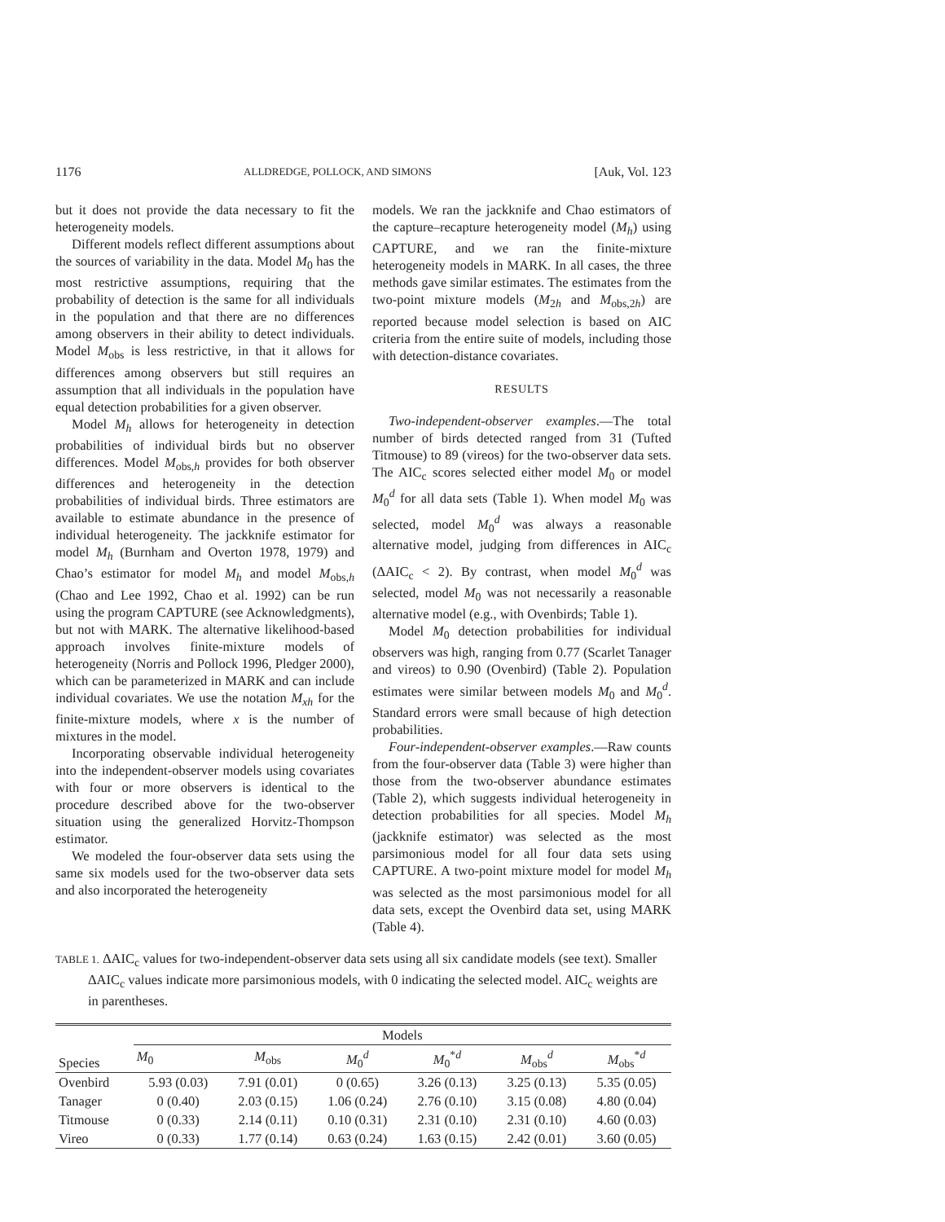1176 ALLDREDGE, POLLOCK, AND SIMONS [Auk, Vol. 123
but it does not provide the data necessary to fit the heterogeneity models.
Different models reflect different assumptions about the sources of variability in the data. Model M<sub>0</sub> has the most restrictive assumptions, requiring that the probability of detection is the same for all individuals in the population and that there are no differences among observers in their ability to detect individuals. Model M<sub>obs</sub> is less restrictive, in that it allows for differences among observers but still requires an assumption that all individuals in the population have equal detection probabilities for a given observer.
Model M<sub>h</sub> allows for heterogeneity in detection probabilities of individual birds but no observer differences. Model M<sub>obs,h</sub> provides for both observer differences and heterogeneity in the detection probabilities of individual birds. Three estimators are available to estimate abundance in the presence of individual heterogeneity. The jackknife estimator for model M<sub>h</sub> (Burnham and Overton 1978, 1979) and Chao’s estimator for model M<sub>h</sub> and model M<sub>obs,h</sub> (Chao and Lee 1992, Chao et al. 1992) can be run using the program CAPTURE (see Acknowledgments), but not with MARK. The alternative likelihood-based approach involves finite-mixture models of heterogeneity (Norris and Pollock 1996, Pledger 2000), which can be parameterized in MARK and can include individual covariates. We use the notation M<sub>xh</sub> for the finite-mixture models, where x is the number of mixtures in the model.
Incorporating observable individual heterogeneity into the independent-observer models using covariates with four or more observers is identical to the procedure described above for the two-observer situation using the generalized Horvitz-Thompson estimator.
We modeled the four-observer data sets using the same six models used for the two-observer data sets and also incorporated the heterogeneity
models. We ran the jackknife and Chao estimators of the capture–recapture heterogeneity model (M<sub>h</sub>) using CAPTURE, and we ran the finite-mixture heterogeneity models in MARK. In all cases, the three methods gave similar estimates. The estimates from the two-point mixture models (M<sub>2h</sub> and M<sub>obs,2h</sub>) are reported because model selection is based on AIC criteria from the entire suite of models, including those with detection-distance covariates.
RESULTS
Two-independent-observer examples.—The total number of birds detected ranged from 31 (Tufted Titmouse) to 89 (vireos) for the two-observer data sets. The AIC<sub>c</sub> scores selected either model M<sub>0</sub> or model M<sub>0</sub><sup>d</sup> for all data sets (Table 1). When model M<sub>0</sub> was selected, model M<sub>0</sub><sup>d</sup> was always a reasonable alternative model, judging from differences in AIC<sub>c</sub> (ΔAIC<sub>c</sub> < 2). By contrast, when model M<sub>0</sub><sup>d</sup> was selected, model M<sub>0</sub> was not necessarily a reasonable alternative model (e.g., with Ovenbirds; Table 1).
Model M<sub>0</sub> detection probabilities for individual observers was high, ranging from 0.77 (Scarlet Tanager and vireos) to 0.90 (Ovenbird) (Table 2). Population estimates were similar between models M<sub>0</sub> and M<sub>0</sub><sup>d</sup>. Standard errors were small because of high detection probabilities.
Four-independent-observer examples.—Raw counts from the four-observer data (Table 3) were higher than those from the two-observer abundance estimates (Table 2), which suggests individual heterogeneity in detection probabilities for all species. Model M<sub>h</sub> (jackknife estimator) was selected as the most parsimonious model for all four data sets using CAPTURE. A two-point mixture model for model M<sub>h</sub> was selected as the most parsimonious model for all data sets, except the Ovenbird data set, using MARK (Table 4).
TABLE 1. ΔAIC<sub>c</sub> values for two-independent-observer data sets using all six candidate models (see text). Smaller ΔAIC<sub>c</sub> values indicate more parsimonious models, with 0 indicating the selected model. AIC<sub>c</sub> weights are in parentheses.
| Species | Models | | | | | |
| --- | --- | --- | --- | --- | --- | --- |
| | M<sub>0</sub> | M<sub>obs</sub> | M<sub>0</sub><sup>d</sup> | M<sub>0</sub><sup>*d</sup> | M<sub>obs</sub><sup>d</sup> | M<sub>obs</sub><sup>*d</sup> |
| Ovenbird | 5.93 (0.03) | 7.91 (0.01) | 0 (0.65) | 3.26 (0.13) | 3.25 (0.13) | 5.35 (0.05) |
| Tanager | 0 (0.40) | 2.03 (0.15) | 1.06 (0.24) | 2.76 (0.10) | 3.15 (0.08) | 4.80 (0.04) |
| Titmouse | 0 (0.33) | 2.14 (0.11) | 0.10 (0.31) | 2.31 (0.10) | 2.31 (0.10) | 4.60 (0.03) |
| Vireo | 0 (0.33) | 1.77 (0.14) | 0.63 (0.24) | 1.63 (0.15) | 2.42 (0.01) | 3.60 (0.05) |